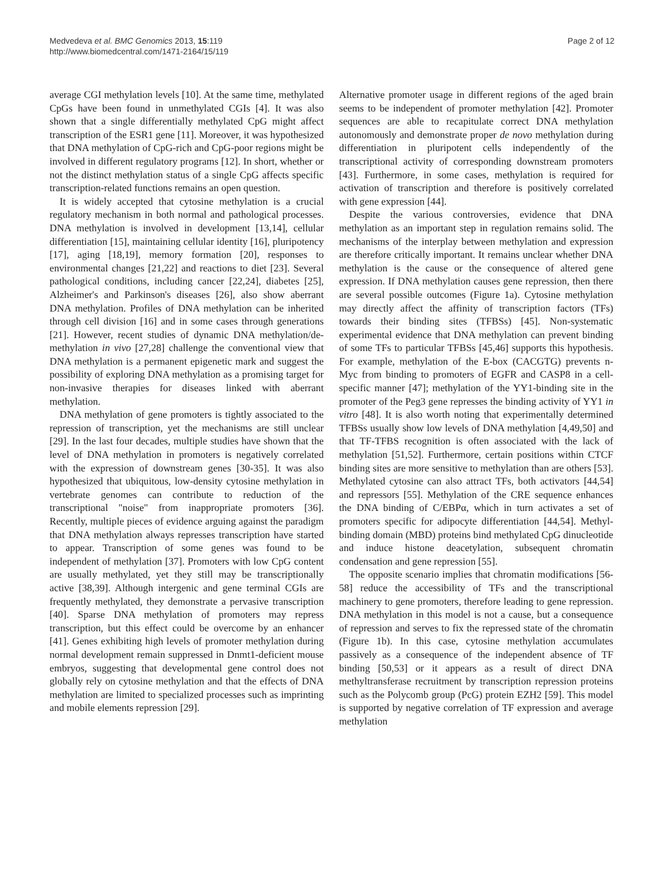Medvedeva et al. BMC Genomics 2013, 15:119
http://www.biomedcentral.com/1471-2164/15/119
Page 2 of 12
average CGI methylation levels [10]. At the same time, methylated CpGs have been found in unmethylated CGIs [4]. It was also shown that a single differentially methylated CpG might affect transcription of the ESR1 gene [11]. Moreover, it was hypothesized that DNA methylation of CpG-rich and CpG-poor regions might be involved in different regulatory programs [12]. In short, whether or not the distinct methylation status of a single CpG affects specific transcription-related functions remains an open question.
It is widely accepted that cytosine methylation is a crucial regulatory mechanism in both normal and pathological processes. DNA methylation is involved in development [13,14], cellular differentiation [15], maintaining cellular identity [16], pluripotency [17], aging [18,19], memory formation [20], responses to environmental changes [21,22] and reactions to diet [23]. Several pathological conditions, including cancer [22,24], diabetes [25], Alzheimer's and Parkinson's diseases [26], also show aberrant DNA methylation. Profiles of DNA methylation can be inherited through cell division [16] and in some cases through generations [21]. However, recent studies of dynamic DNA methylation/de-methylation in vivo [27,28] challenge the conventional view that DNA methylation is a permanent epigenetic mark and suggest the possibility of exploring DNA methylation as a promising target for non-invasive therapies for diseases linked with aberrant methylation.
DNA methylation of gene promoters is tightly associated to the repression of transcription, yet the mechanisms are still unclear [29]. In the last four decades, multiple studies have shown that the level of DNA methylation in promoters is negatively correlated with the expression of downstream genes [30-35]. It was also hypothesized that ubiquitous, low-density cytosine methylation in vertebrate genomes can contribute to reduction of the transcriptional "noise" from inappropriate promoters [36]. Recently, multiple pieces of evidence arguing against the paradigm that DNA methylation always represses transcription have started to appear. Transcription of some genes was found to be independent of methylation [37]. Promoters with low CpG content are usually methylated, yet they still may be transcriptionally active [38,39]. Although intergenic and gene terminal CGIs are frequently methylated, they demonstrate a pervasive transcription [40]. Sparse DNA methylation of promoters may repress transcription, but this effect could be overcome by an enhancer [41]. Genes exhibiting high levels of promoter methylation during normal development remain suppressed in Dnmt1-deficient mouse embryos, suggesting that developmental gene control does not globally rely on cytosine methylation and that the effects of DNA methylation are limited to specialized processes such as imprinting and mobile elements repression [29].
Alternative promoter usage in different regions of the aged brain seems to be independent of promoter methylation [42]. Promoter sequences are able to recapitulate correct DNA methylation autonomously and demonstrate proper de novo methylation during differentiation in pluripotent cells independently of the transcriptional activity of corresponding downstream promoters [43]. Furthermore, in some cases, methylation is required for activation of transcription and therefore is positively correlated with gene expression [44].
Despite the various controversies, evidence that DNA methylation as an important step in regulation remains solid. The mechanisms of the interplay between methylation and expression are therefore critically important. It remains unclear whether DNA methylation is the cause or the consequence of altered gene expression. If DNA methylation causes gene repression, then there are several possible outcomes (Figure 1a). Cytosine methylation may directly affect the affinity of transcription factors (TFs) towards their binding sites (TFBSs) [45]. Non-systematic experimental evidence that DNA methylation can prevent binding of some TFs to particular TFBSs [45,46] supports this hypothesis. For example, methylation of the E-box (CACGTG) prevents n-Myc from binding to promoters of EGFR and CASP8 in a cell-specific manner [47]; methylation of the YY1-binding site in the promoter of the Peg3 gene represses the binding activity of YY1 in vitro [48]. It is also worth noting that experimentally determined TFBSs usually show low levels of DNA methylation [4,49,50] and that TF-TFBS recognition is often associated with the lack of methylation [51,52]. Furthermore, certain positions within CTCF binding sites are more sensitive to methylation than are others [53]. Methylated cytosine can also attract TFs, both activators [44,54] and repressors [55]. Methylation of the CRE sequence enhances the DNA binding of C/EBPα, which in turn activates a set of promoters specific for adipocyte differentiation [44,54]. Methyl-binding domain (MBD) proteins bind methylated CpG dinucleotide and induce histone deacetylation, subsequent chromatin condensation and gene repression [55].
The opposite scenario implies that chromatin modifications [56-58] reduce the accessibility of TFs and the transcriptional machinery to gene promoters, therefore leading to gene repression. DNA methylation in this model is not a cause, but a consequence of repression and serves to fix the repressed state of the chromatin (Figure 1b). In this case, cytosine methylation accumulates passively as a consequence of the independent absence of TF binding [50,53] or it appears as a result of direct DNA methyltransferase recruitment by transcription repression proteins such as the Polycomb group (PcG) protein EZH2 [59]. This model is supported by negative correlation of TF expression and average methylation